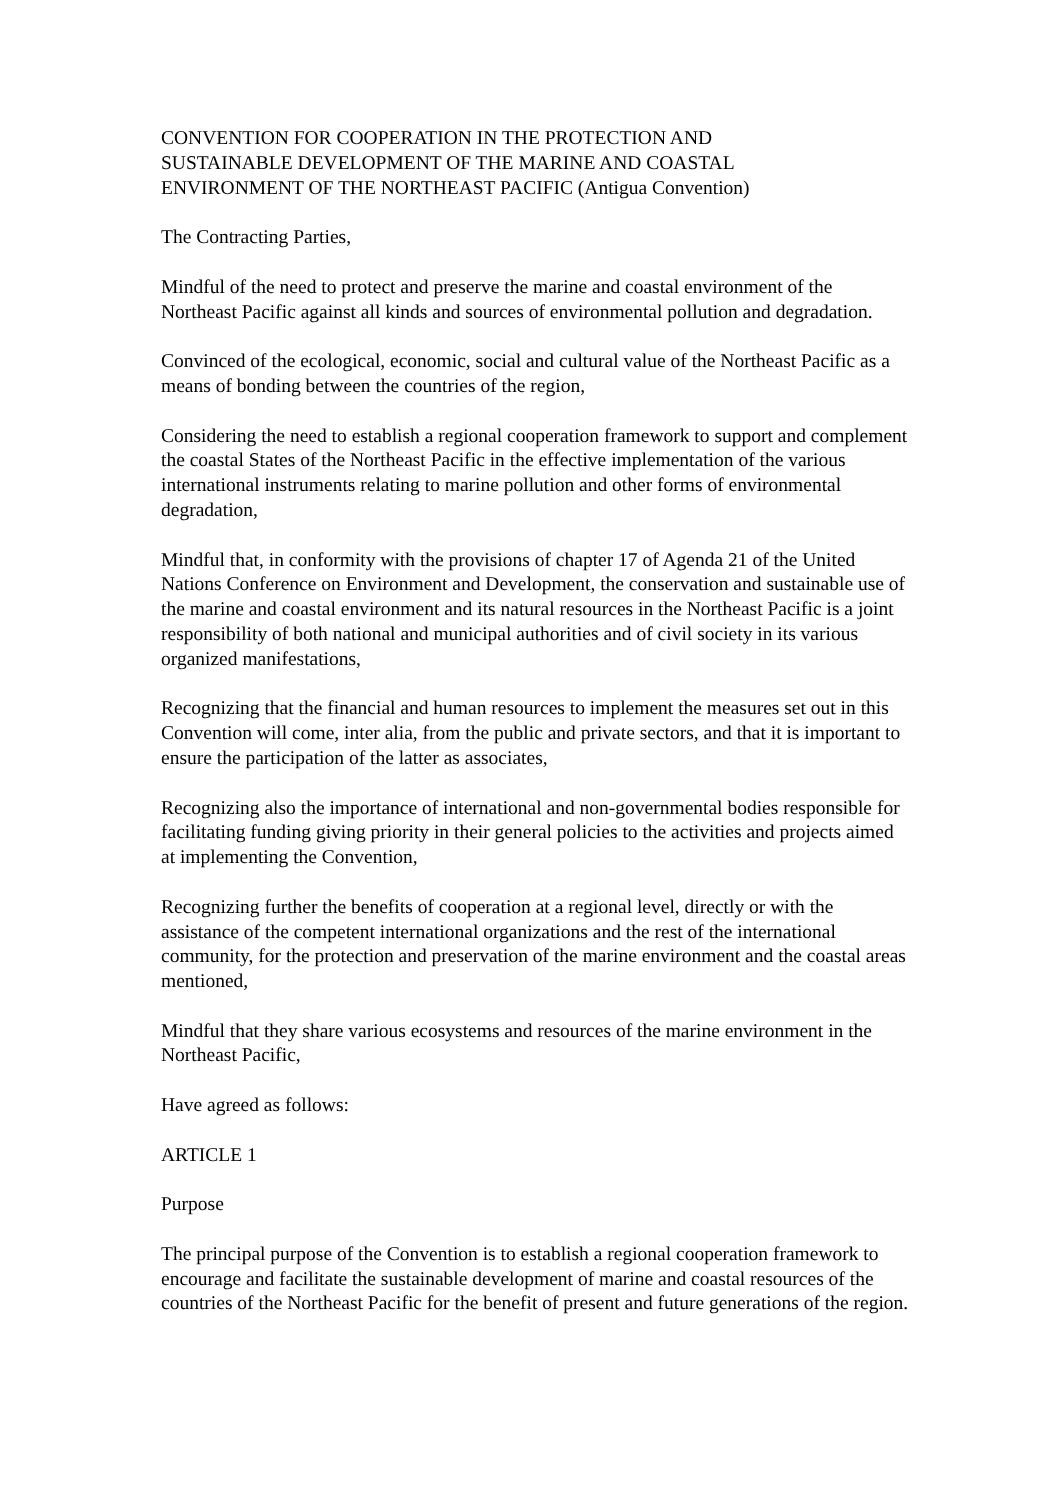CONVENTION FOR COOPERATION IN THE PROTECTION AND
SUSTAINABLE DEVELOPMENT OF THE MARINE AND COASTAL
ENVIRONMENT OF THE NORTHEAST PACIFIC (Antigua Convention)
The Contracting Parties,
Mindful of the need to protect and preserve the marine and coastal environment of the Northeast Pacific against all kinds and sources of environmental pollution and degradation.
Convinced of the ecological, economic, social and cultural value of the Northeast Pacific as a means of bonding between the countries of the region,
Considering the need to establish a regional cooperation framework to support and complement the coastal States of the Northeast Pacific in the effective implementation of the various international instruments relating to marine pollution and other forms of environmental degradation,
Mindful that, in conformity with the provisions of chapter 17 of Agenda 21 of the United Nations Conference on Environment and Development, the conservation and sustainable use of the marine and coastal environment and its natural resources in the Northeast Pacific is a joint responsibility of both national and municipal authorities and of civil society in its various organized manifestations,
Recognizing that the financial and human resources to implement the measures set out in this Convention will come, inter alia, from the public and private sectors, and that it is important to ensure the participation of the latter as associates,
Recognizing also the importance of international and non-governmental bodies responsible for facilitating funding giving priority in their general policies to the activities and projects aimed at implementing the Convention,
Recognizing further the benefits of cooperation at a regional level, directly or with the assistance of the competent international organizations and the rest of the international community, for the protection and preservation of the marine environment and the coastal areas mentioned,
Mindful that they share various ecosystems and resources of the marine environment in the Northeast Pacific,
Have agreed as follows:
ARTICLE 1
Purpose
The principal purpose of the Convention is to establish a regional cooperation framework to encourage and facilitate the sustainable development of marine and coastal resources of the countries of the Northeast Pacific for the benefit of present and future generations of the region.